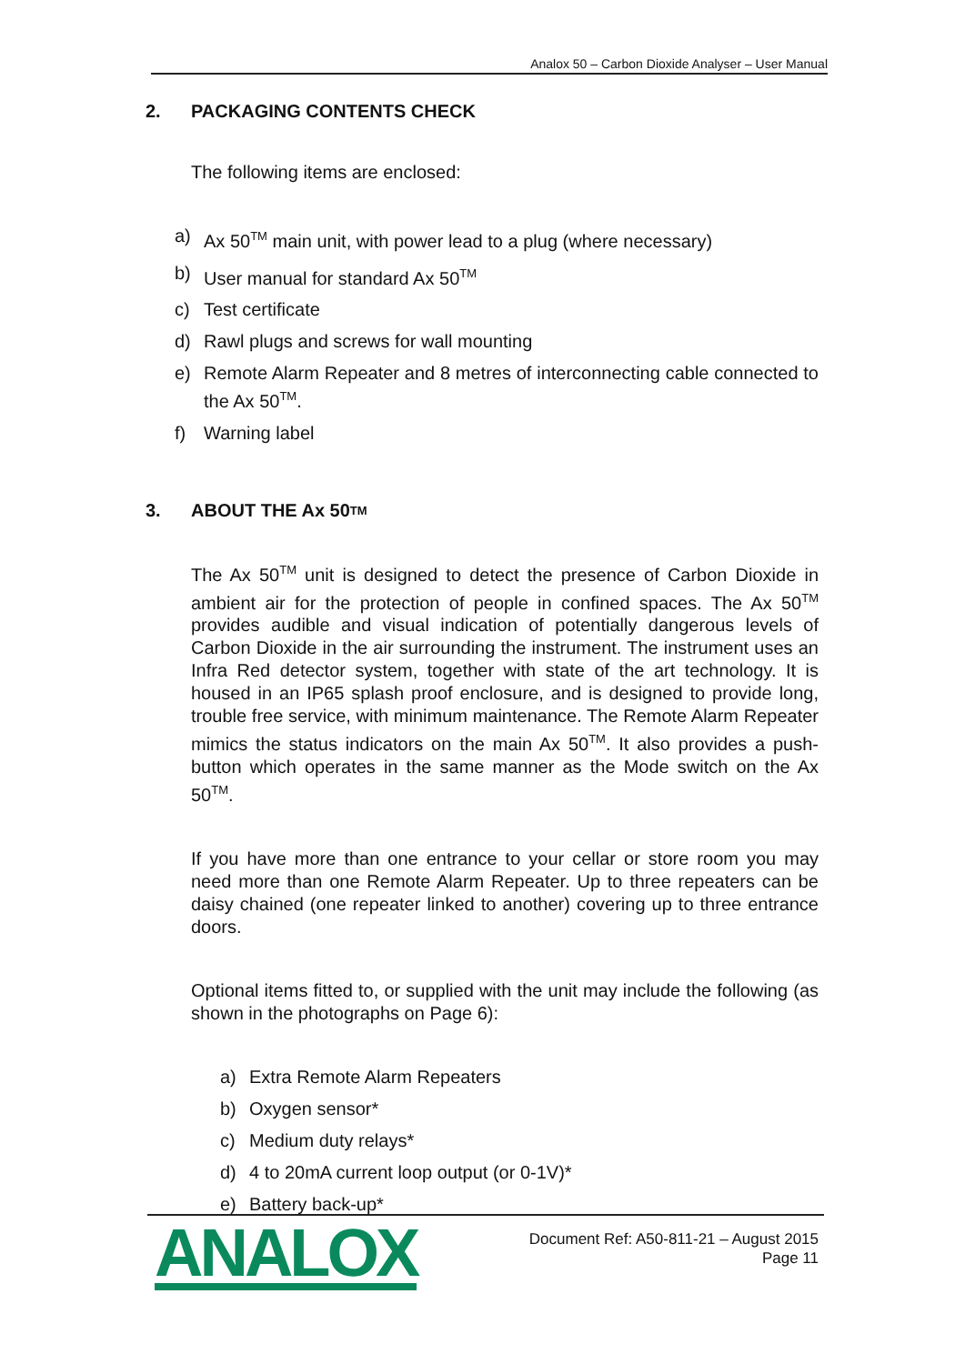Analox 50 – Carbon Dioxide Analyser – User Manual
2. PACKAGING CONTENTS CHECK
The following items are enclosed:
a) Ax 50<sup>TM</sup> main unit, with power lead to a plug (where necessary)
b) User manual for standard Ax 50<sup>TM</sup>
c) Test certificate
d) Rawl plugs and screws for wall mounting
e) Remote Alarm Repeater and 8 metres of interconnecting cable connected to the Ax 50<sup>TM</sup>.
f) Warning label
3. ABOUT THE Ax 50<sup>TM</sup>
The Ax 50<sup>TM</sup> unit is designed to detect the presence of Carbon Dioxide in ambient air for the protection of people in confined spaces. The Ax 50<sup>TM</sup> provides audible and visual indication of potentially dangerous levels of Carbon Dioxide in the air surrounding the instrument. The instrument uses an Infra Red detector system, together with state of the art technology. It is housed in an IP65 splash proof enclosure, and is designed to provide long, trouble free service, with minimum maintenance. The Remote Alarm Repeater mimics the status indicators on the main Ax 50<sup>TM</sup>. It also provides a push-button which operates in the same manner as the Mode switch on the Ax 50<sup>TM</sup>.
If you have more than one entrance to your cellar or store room you may need more than one Remote Alarm Repeater. Up to three repeaters can be daisy chained (one repeater linked to another) covering up to three entrance doors.
Optional items fitted to, or supplied with the unit may include the following (as shown in the photographs on Page 6):
a) Extra Remote Alarm Repeaters
b) Oxygen sensor*
c) Medium duty relays*
d) 4 to 20mA current loop output (or 0-1V)*
e) Battery back-up*
ANALOX
Document Ref: A50-811-21 – August 2015
Page 11